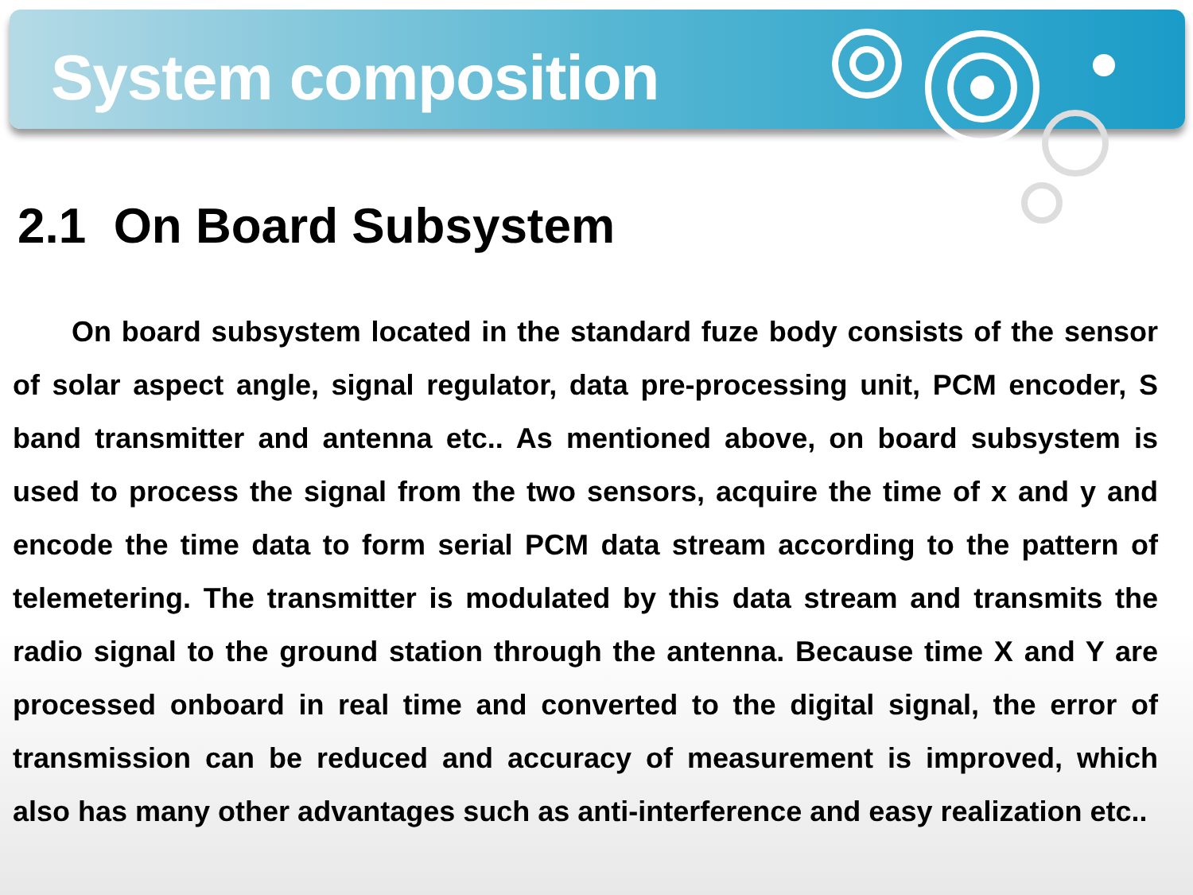System composition
2.1 On Board Subsystem
On board subsystem located in the standard fuze body consists of the sensor of solar aspect angle, signal regulator, data pre-processing unit, PCM encoder, S band transmitter and antenna etc.. As mentioned above, on board subsystem is used to process the signal from the two sensors, acquire the time of x and y and encode the time data to form serial PCM data stream according to the pattern of telemetering. The transmitter is modulated by this data stream and transmits the radio signal to the ground station through the antenna. Because time X and Y are processed onboard in real time and converted to the digital signal, the error of transmission can be reduced and accuracy of measurement is improved, which also has many other advantages such as anti-interference and easy realization etc..